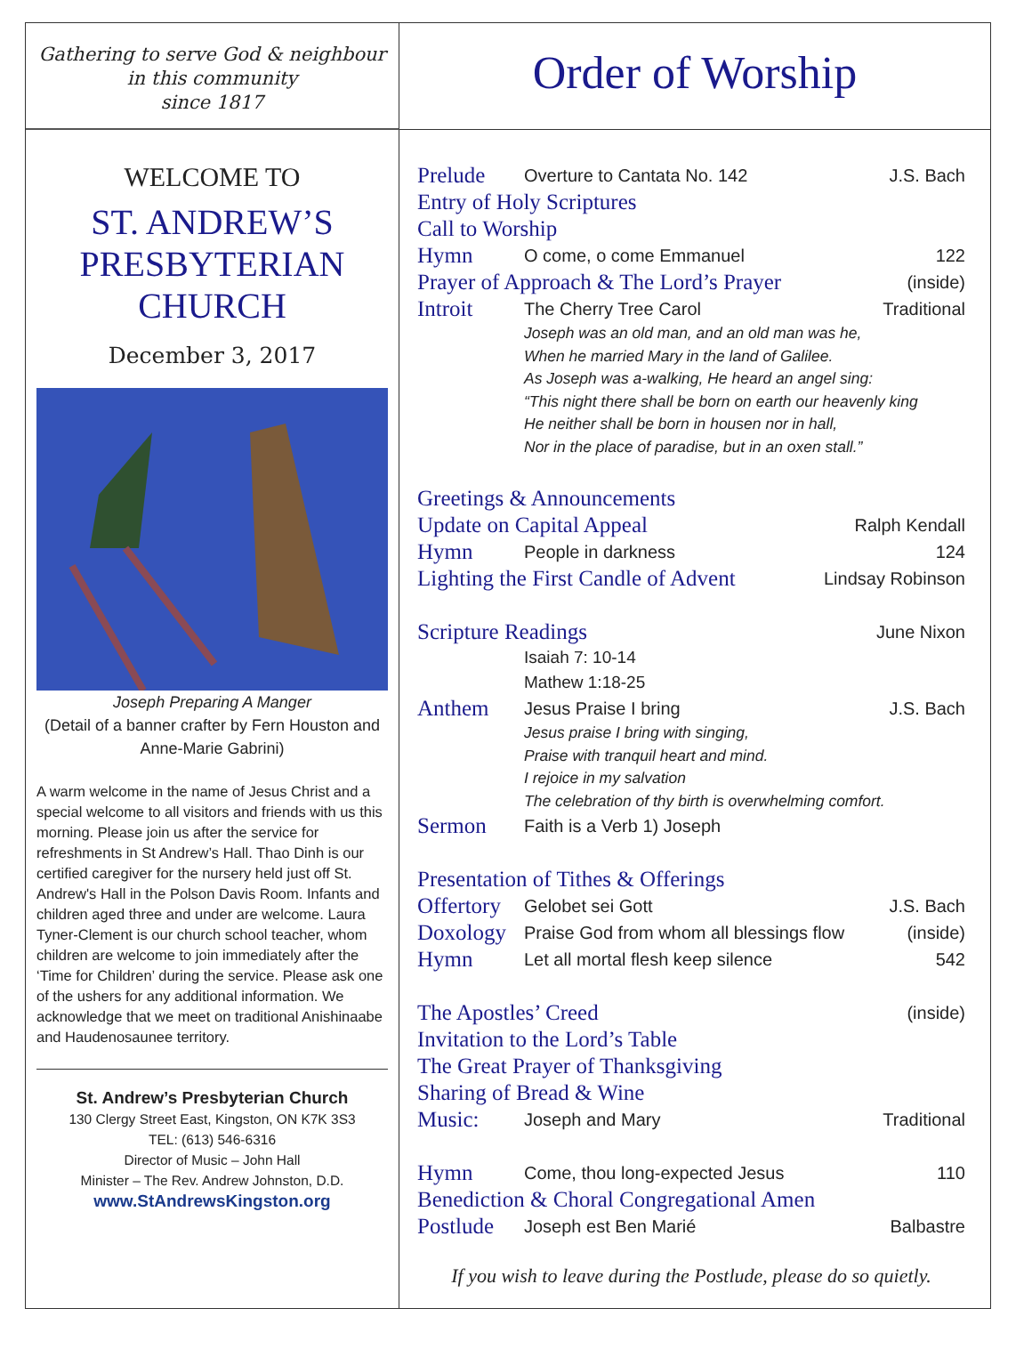Gathering to serve God & neighbour
in this community
since 1817
Order of Worship
WELCOME TO
ST. ANDREW’S
PRESBYTERIAN
CHURCH
December 3, 2017
Joseph Preparing A Manger
(Detail of a banner crafter by Fern Houston and Anne-Marie Gabrini)
A warm welcome in the name of Jesus Christ and a special welcome to all visitors and friends with us this morning. Please join us after the service for refreshments in St Andrew’s Hall. Thao Dinh is our certified caregiver for the nursery held just off St. Andrew's Hall in the Polson Davis Room. Infants and children aged three and under are welcome. Laura Tyner-Clement is our church school teacher, whom children are welcome to join immediately after the ‘Time for Children’ during the service. Please ask one of the ushers for any additional information. We acknowledge that we meet on traditional Anishinaabe and Haudenosaunee territory.
St. Andrew’s Presbyterian Church
130 Clergy Street East, Kingston, ON K7K 3S3
TEL: (613) 546-6316
Director of Music – John Hall
Minister – The Rev. Andrew Johnston, D.D.
www.StAndrewsKingston.org
Prelude Overture to Cantata No. 142 J.S. Bach
Entry of Holy Scriptures
Call to Worship
Hymn O come, o come Emmanuel 122
Prayer of Approach & The Lord’s Prayer (inside)
Introit The Cherry Tree Carol Traditional
Joseph was an old man, and an old man was he,
When he married Mary in the land of Galilee.
As Joseph was a-walking, He heard an angel sing:
“This night there shall be born on earth our heavenly king
He neither shall be born in housen nor in hall,
Nor in the place of paradise, but in an oxen stall.”
Greetings & Announcements
Update on Capital Appeal Ralph Kendall
Hymn People in darkness 124
Lighting the First Candle of Advent Lindsay Robinson
Scripture Readings June Nixon
Isaiah 7: 10-14
Mathew 1:18-25
Anthem Jesus Praise I bring J.S. Bach
Jesus praise I bring with singing,
Praise with tranquil heart and mind.
I rejoice in my salvation
The celebration of thy birth is overwhelming comfort.
Sermon Faith is a Verb 1) Joseph
Presentation of Tithes & Offerings
Offertory Gelobet sei Gott J.S. Bach
Doxology Praise God from whom all blessings flow (inside)
Hymn Let all mortal flesh keep silence 542
The Apostles’ Creed (inside)
Invitation to the Lord’s Table
The Great Prayer of Thanksgiving
Sharing of Bread & Wine
Music: Joseph and Mary Traditional
Hymn Come, thou long-expected Jesus 110
Benediction & Choral Congregational Amen
Postlude Joseph est Ben Marié Balbastre
If you wish to leave during the Postlude, please do so quietly.